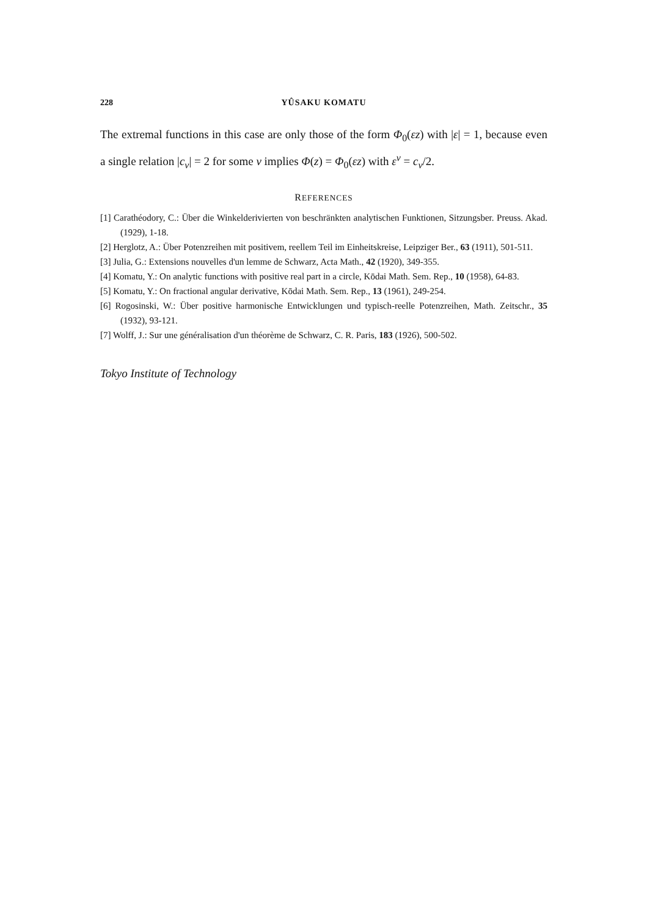228 YÛSAKU KOMATU
The extremal functions in this case are only those of the form Φ<sub>0</sub>(εz) with |ε| = 1, because even a single relation |c<sub>ν</sub>| = 2 for some ν implies Φ(z) = Φ<sub>0</sub>(εz) with ε<sup>ν</sup> = c<sub>ν</sub>/2.
REFERENCES
[1] Carathéodory, C.: Über die Winkelderivierten von beschränkten analytischen Funktionen, Sitzungsber. Preuss. Akad. (1929), 1-18.
[2] Herglotz, A.: Über Potenzreihen mit positivem, reellem Teil im Einheitskreise, Leipziger Ber., 63 (1911), 501-511.
[3] Julia, G.: Extensions nouvelles d'un lemme de Schwarz, Acta Math., 42 (1920), 349-355.
[4] Komatu, Y.: On analytic functions with positive real part in a circle, Kōdai Math. Sem. Rep., 10 (1958), 64-83.
[5] Komatu, Y.: On fractional angular derivative, Kōdai Math. Sem. Rep., 13 (1961), 249-254.
[6] Rogosinski, W.: Über positive harmonische Entwicklungen und typisch-reelle Potenzreihen, Math. Zeitschr., 35 (1932), 93-121.
[7] Wolff, J.: Sur une généralisation d'un théorème de Schwarz, C. R. Paris, 183 (1926), 500-502.
Tokyo Institute of Technology